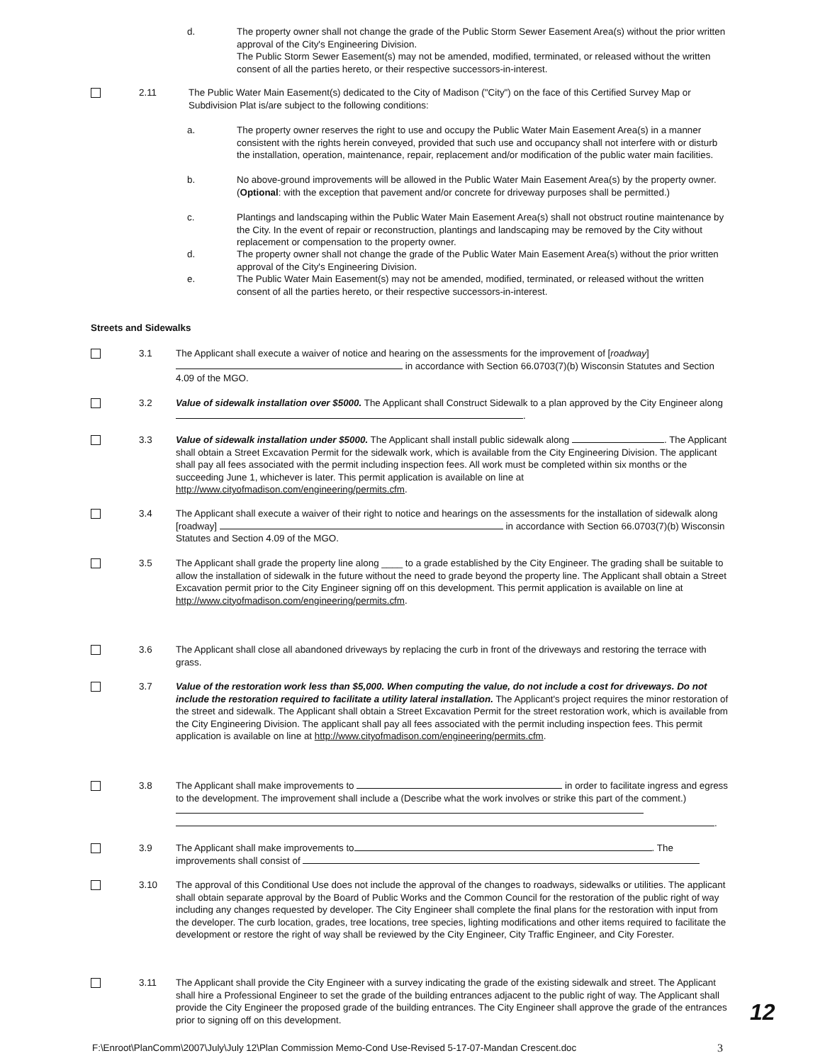d. The property owner shall not change the grade of the Public Storm Sewer Easement Area(s) without the prior written approval of the City's Engineering Division.
The Public Storm Sewer Easement(s) may not be amended, modified, terminated, or released without the written consent of all the parties hereto, or their respective successors-in-interest.
2.11 The Public Water Main Easement(s) dedicated to the City of Madison ("City") on the face of this Certified Survey Map or Subdivision Plat is/are subject to the following conditions:
a. The property owner reserves the right to use and occupy the Public Water Main Easement Area(s) in a manner consistent with the rights herein conveyed, provided that such use and occupancy shall not interfere with or disturb the installation, operation, maintenance, repair, replacement and/or modification of the public water main facilities.
b. No above-ground improvements will be allowed in the Public Water Main Easement Area(s) by the property owner. (Optional: with the exception that pavement and/or concrete for driveway purposes shall be permitted.)
c. Plantings and landscaping within the Public Water Main Easement Area(s) shall not obstruct routine maintenance by the City. In the event of repair or reconstruction, plantings and landscaping may be removed by the City without replacement or compensation to the property owner.
d. The property owner shall not change the grade of the Public Water Main Easement Area(s) without the prior written approval of the City's Engineering Division.
e. The Public Water Main Easement(s) may not be amended, modified, terminated, or released without the written consent of all the parties hereto, or their respective successors-in-interest.
Streets and Sidewalks
3.1 The Applicant shall execute a waiver of notice and hearing on the assessments for the improvement of [roadway] in accordance with Section 66.0703(7)(b) Wisconsin Statutes and Section 4.09 of the MGO.
3.2 Value of sidewalk installation over $5000. The Applicant shall Construct Sidewalk to a plan approved by the City Engineer along .
3.3 Value of sidewalk installation under $5000. The Applicant shall install public sidewalk along . The Applicant shall obtain a Street Excavation Permit for the sidewalk work, which is available from the City Engineering Division. The applicant shall pay all fees associated with the permit including inspection fees. All work must be completed within six months or the succeeding June 1, whichever is later. This permit application is available on line at http://www.cityofmadison.com/engineering/permits.cfm.
3.4 The Applicant shall execute a waiver of their right to notice and hearings on the assessments for the installation of sidewalk along [roadway] in accordance with Section 66.0703(7)(b) Wisconsin Statutes and Section 4.09 of the MGO.
3.5 The Applicant shall grade the property line along ____ to a grade established by the City Engineer. The grading shall be suitable to allow the installation of sidewalk in the future without the need to grade beyond the property line. The Applicant shall obtain a Street Excavation permit prior to the City Engineer signing off on this development. This permit application is available on line at http://www.cityofmadison.com/engineering/permits.cfm.
3.6 The Applicant shall close all abandoned driveways by replacing the curb in front of the driveways and restoring the terrace with grass.
3.7 Value of the restoration work less than $5,000. When computing the value, do not include a cost for driveways. Do not include the restoration required to facilitate a utility lateral installation. The Applicant's project requires the minor restoration of the street and sidewalk. The Applicant shall obtain a Street Excavation Permit for the street restoration work, which is available from the City Engineering Division. The applicant shall pay all fees associated with the permit including inspection fees. This permit application is available on line at http://www.cityofmadison.com/engineering/permits.cfm.
3.8 The Applicant shall make improvements to in order to facilitate ingress and egress to the development. The improvement shall include a (Describe what the work involves or strike this part of the comment.)
.
3.9 The Applicant shall make improvements to . The improvements shall consist of
3.10 The approval of this Conditional Use does not include the approval of the changes to roadways, sidewalks or utilities. The applicant shall obtain separate approval by the Board of Public Works and the Common Council for the restoration of the public right of way including any changes requested by developer. The City Engineer shall complete the final plans for the restoration with input from the developer. The curb location, grades, tree locations, tree species, lighting modifications and other items required to facilitate the development or restore the right of way shall be reviewed by the City Engineer, City Traffic Engineer, and City Forester.
3.11 The Applicant shall provide the City Engineer with a survey indicating the grade of the existing sidewalk and street. The Applicant shall hire a Professional Engineer to set the grade of the building entrances adjacent to the public right of way. The Applicant shall provide the City Engineer the proposed grade of the building entrances. The City Engineer shall approve the grade of the entrances prior to signing off on this development.
12
F:\Enroot\PlanComm\2007\July\July 12\Plan Commission Memo-Cond Use-Revised 5-17-07-Mandan Crescent.doc 3